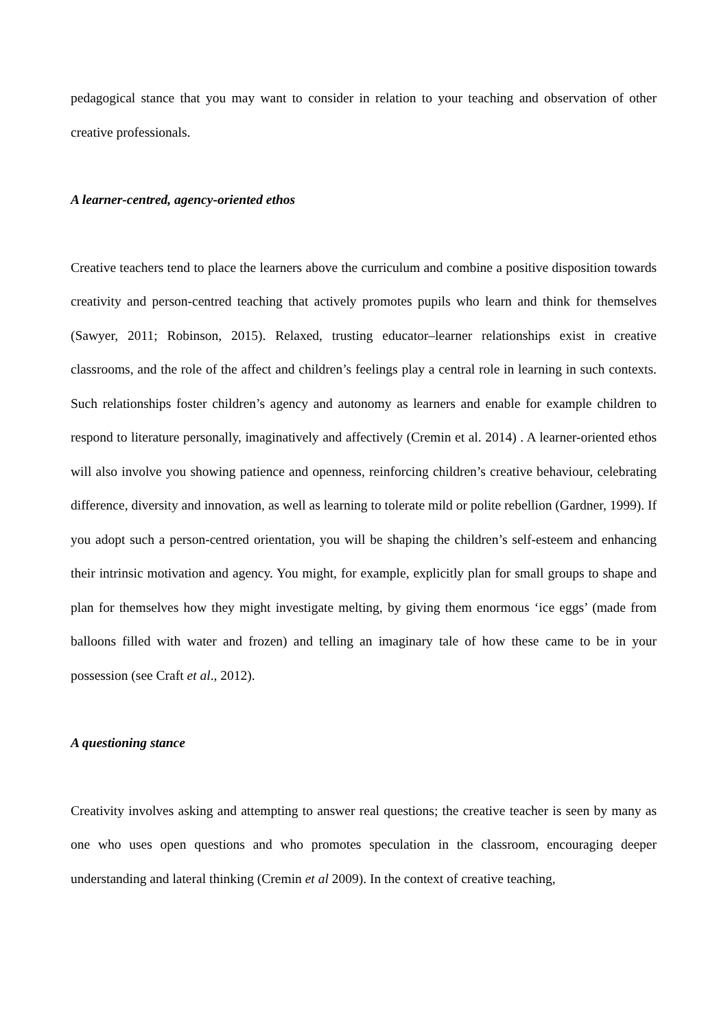pedagogical stance that you may want to consider in relation to your teaching and observation of other creative professionals.
A learner-centred, agency-oriented ethos
Creative teachers tend to place the learners above the curriculum and combine a positive disposition towards creativity and person-centred teaching that actively promotes pupils who learn and think for themselves (Sawyer, 2011; Robinson, 2015). Relaxed, trusting educator–learner relationships exist in creative classrooms, and the role of the affect and children’s feelings play a central role in learning in such contexts. Such relationships foster children’s agency and autonomy as learners and enable for example children to respond to literature personally, imaginatively and affectively (Cremin et al. 2014) . A learner-oriented ethos will also involve you showing patience and openness, reinforcing children’s creative behaviour, celebrating difference, diversity and innovation, as well as learning to tolerate mild or polite rebellion (Gardner, 1999). If you adopt such a person-centred orientation, you will be shaping the children’s self-esteem and enhancing their intrinsic motivation and agency. You might, for example, explicitly plan for small groups to shape and plan for themselves how they might investigate melting, by giving them enormous ‘ice eggs’ (made from balloons filled with water and frozen) and telling an imaginary tale of how these came to be in your possession (see Craft et al., 2012).
A questioning stance
Creativity involves asking and attempting to answer real questions; the creative teacher is seen by many as one who uses open questions and who promotes speculation in the classroom, encouraging deeper understanding and lateral thinking (Cremin et al 2009). In the context of creative teaching,